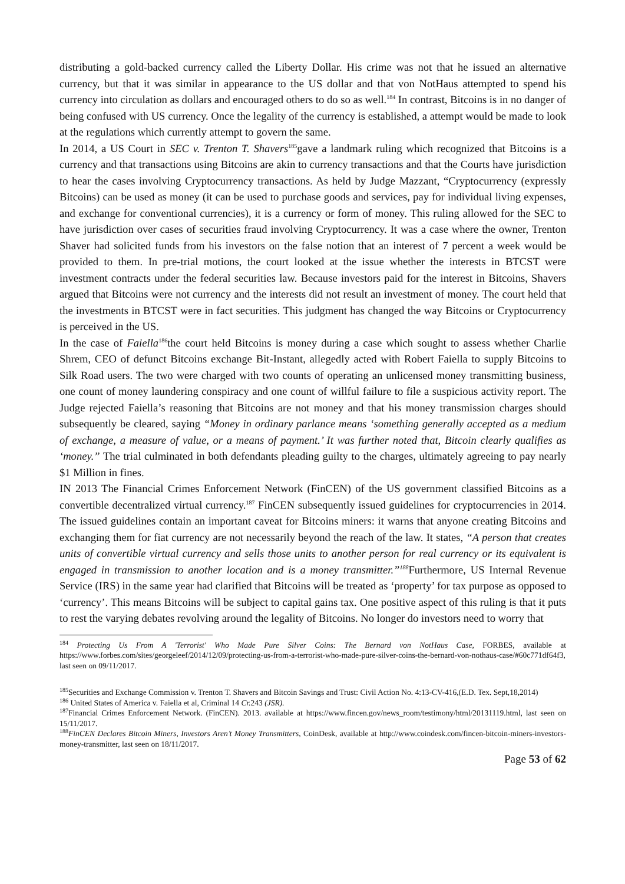distributing a gold-backed currency called the Liberty Dollar. His crime was not that he issued an alternative currency, but that it was similar in appearance to the US dollar and that von NotHaus attempted to spend his currency into circulation as dollars and encouraged others to do so as well.<sup>184</sup> In contrast, Bitcoins is in no danger of being confused with US currency. Once the legality of the currency is established, a attempt would be made to look at the regulations which currently attempt to govern the same.
In 2014, a US Court in SEC v. Trenton T. Shavers<sup>185</sup>gave a landmark ruling which recognized that Bitcoins is a currency and that transactions using Bitcoins are akin to currency transactions and that the Courts have jurisdiction to hear the cases involving Cryptocurrency transactions. As held by Judge Mazzant, “Cryptocurrency (expressly Bitcoins) can be used as money (it can be used to purchase goods and services, pay for individual living expenses, and exchange for conventional currencies), it is a currency or form of money. This ruling allowed for the SEC to have jurisdiction over cases of securities fraud involving Cryptocurrency. It was a case where the owner, Trenton Shaver had solicited funds from his investors on the false notion that an interest of 7 percent a week would be provided to them. In pre-trial motions, the court looked at the issue whether the interests in BTCST were investment contracts under the federal securities law. Because investors paid for the interest in Bitcoins, Shavers argued that Bitcoins were not currency and the interests did not result an investment of money. The court held that the investments in BTCST were in fact securities. This judgment has changed the way Bitcoins or Cryptocurrency is perceived in the US.
In the case of Faiella<sup>186</sup>the court held Bitcoins is money during a case which sought to assess whether Charlie Shrem, CEO of defunct Bitcoins exchange Bit-Instant, allegedly acted with Robert Faiella to supply Bitcoins to Silk Road users. The two were charged with two counts of operating an unlicensed money transmitting business, one count of money laundering conspiracy and one count of willful failure to file a suspicious activity report. The Judge rejected Faiella’s reasoning that Bitcoins are not money and that his money transmission charges should subsequently be cleared, saying “Money in ordinary parlance means ‘something generally accepted as a medium of exchange, a measure of value, or a means of payment.’ It was further noted that, Bitcoin clearly qualifies as ‘money.” The trial culminated in both defendants pleading guilty to the charges, ultimately agreeing to pay nearly $1 Million in fines.
IN 2013 The Financial Crimes Enforcement Network (FinCEN) of the US government classified Bitcoins as a convertible decentralized virtual currency.<sup>187</sup> FinCEN subsequently issued guidelines for cryptocurrencies in 2014. The issued guidelines contain an important caveat for Bitcoins miners: it warns that anyone creating Bitcoins and exchanging them for fiat currency are not necessarily beyond the reach of the law. It states, “A person that creates units of convertible virtual currency and sells those units to another person for real currency or its equivalent is engaged in transmission to another location and is a money transmitter.”<sup>188</sup> Furthermore, US Internal Revenue Service (IRS) in the same year had clarified that Bitcoins will be treated as ‘property’ for tax purpose as opposed to ‘currency’. This means Bitcoins will be subject to capital gains tax. One positive aspect of this ruling is that it puts to rest the varying debates revolving around the legality of Bitcoins. No longer do investors need to worry that
<sup>184</sup> Protecting Us From A 'Terrorist' Who Made Pure Silver Coins: The Bernard von NotHaus Case, FORBES, available at https://www.forbes.com/sites/georgeleef/2014/12/09/protecting-us-from-a-terrorist-who-made-pure-silver-coins-the-bernard-von-nothaus-case/#60c771df64f3, last seen on 09/11/2017.
<sup>185</sup> Securities and Exchange Commission v. Trenton T. Shavers and Bitcoin Savings and Trust: Civil Action No. 4:13-CV-416,(E.D. Tex. Sept,18,2014)
<sup>186</sup> United States of America v. Faiella et al, Criminal 14 Cr. 243 (JSR).
<sup>187</sup> Financial Crimes Enforcement Network. (FinCEN). 2013. available at https://www.fincen.gov/news_room/testimony/html/20131119.html, last seen on 15/11/2017.
<sup>188</sup> FinCEN Declares Bitcoin Miners, Investors Aren’t Money Transmitters, CoinDesk, available at http://www.coindesk.com/fincen-bitcoin-miners-investors-money-transmitter, last seen on 18/11/2017.
Page 53 of 62